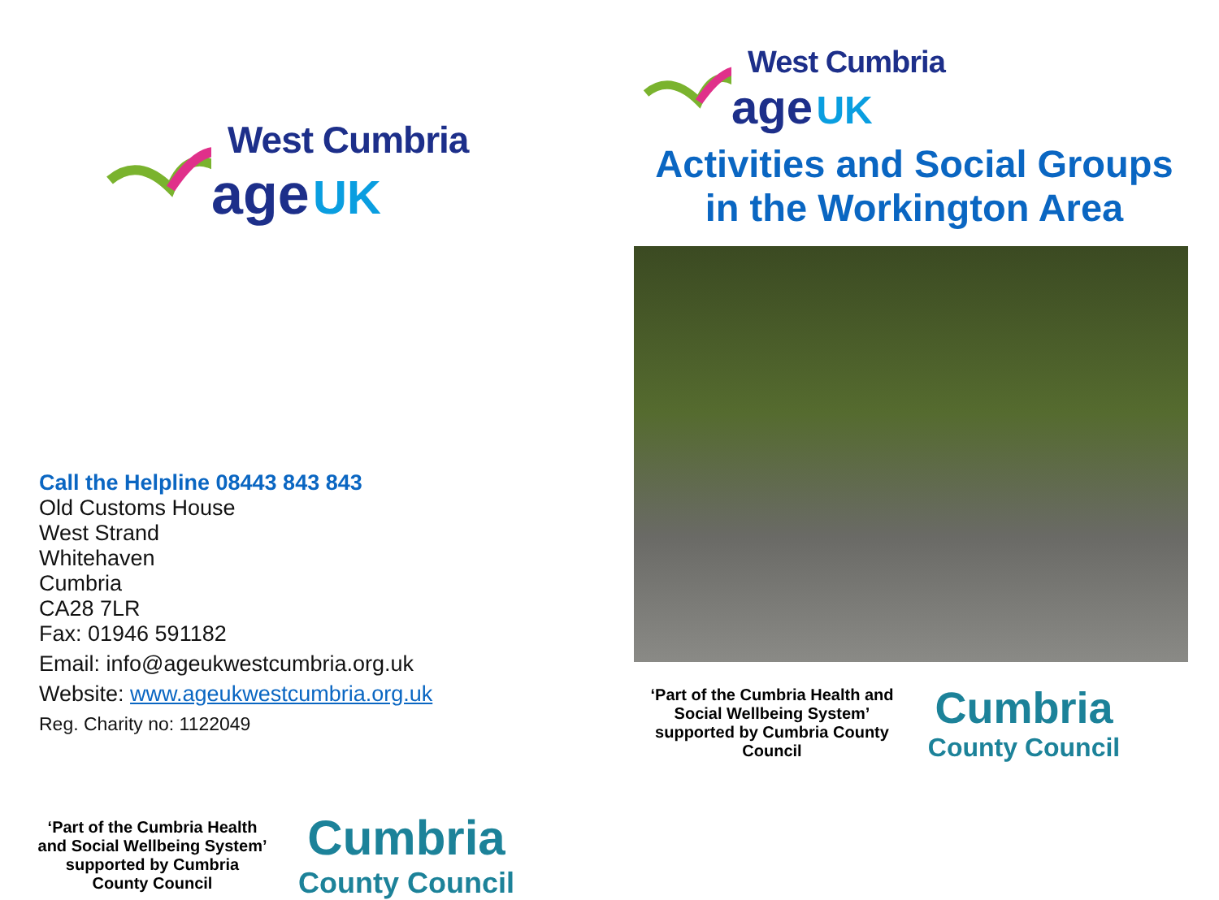West Cumbria
age UK
Call the Helpline 08443 843 843
Old Customs House
West Strand
Whitehaven
Cumbria
CA28 7LR
Fax: 01946 591182
Email: info@ageukwestcumbria.org.uk
Website: www.ageukwestcumbria.org.uk
Reg. Charity no: 1122049
‘Part of the Cumbria Health and Social Wellbeing System’ supported by Cumbria County Council
Cumbria
County Council
West Cumbria
age UK
Activities and Social Groups
in the Workington Area
‘Part of the Cumbria Health and Social Wellbeing System’ supported by Cumbria County Council
Cumbria
County Council